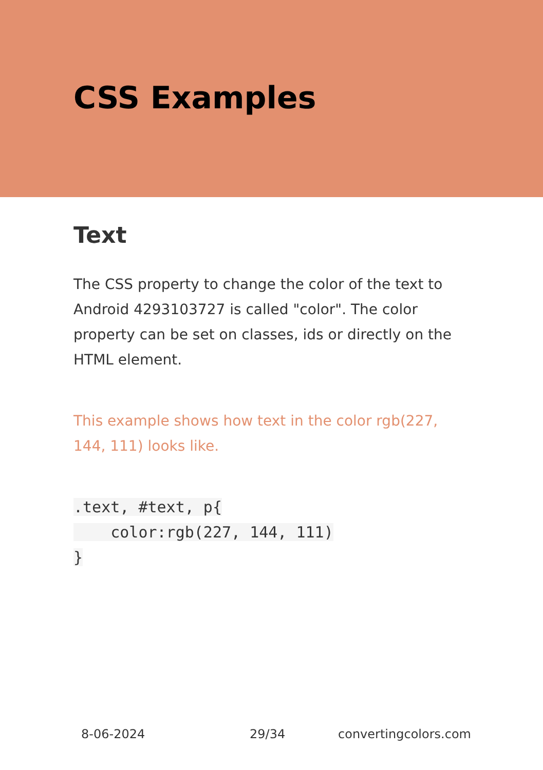CSS Examples
Text
The CSS property to change the color of the text to Android 4293103727 is called "color". The color property can be set on classes, ids or directly on the HTML element.
This example shows how text in the color rgb(227, 144, 111) looks like.
.text, #text, p{
    color:rgb(227, 144, 111)
}
8-06-2024 29/34 convertingcolors.com